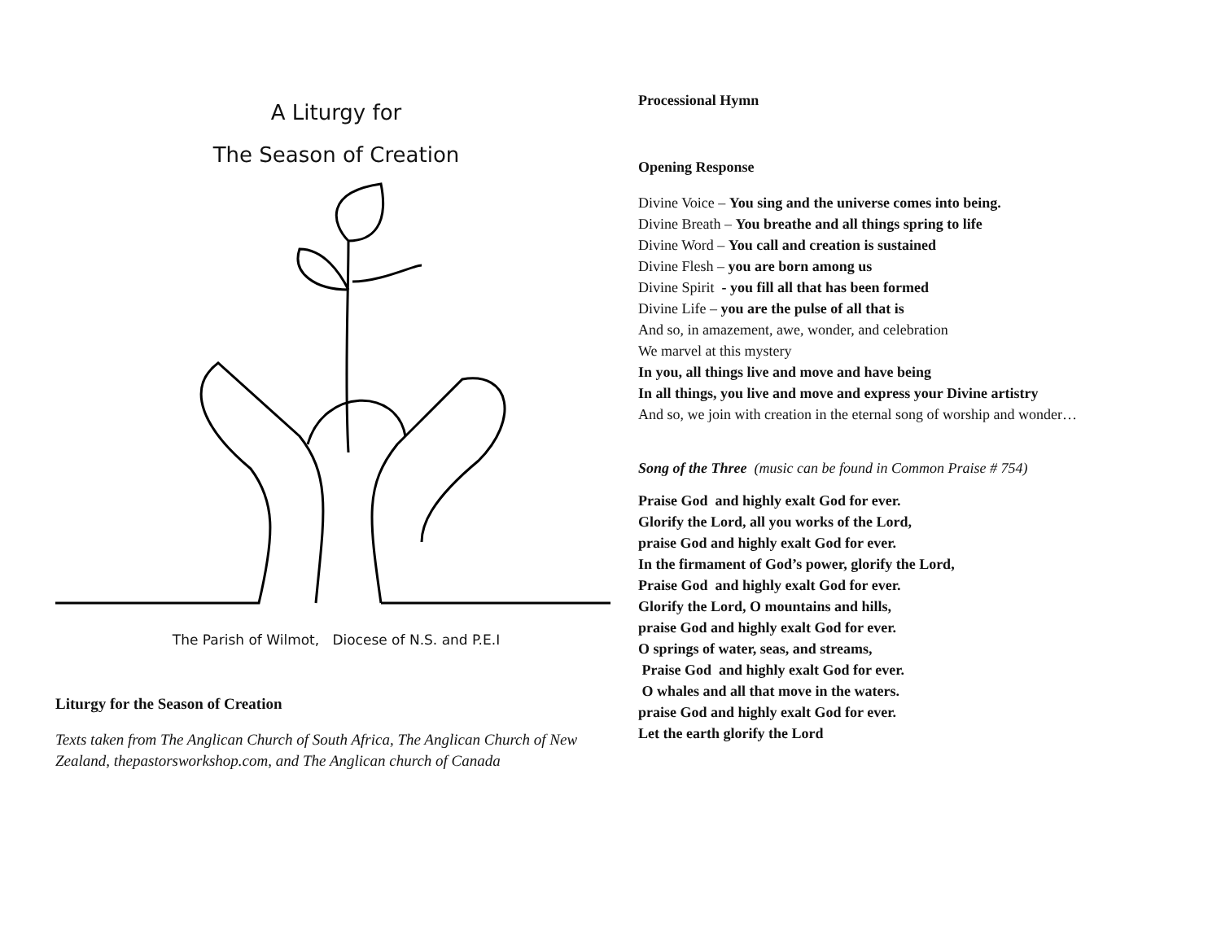A Liturgy for
The Season of Creation
The Parish of Wilmot, Diocese of N.S. and P.E.I
Liturgy for the Season of Creation
Texts taken from The Anglican Church of South Africa, The Anglican Church of New Zealand, thepastorsworkshop.com, and The Anglican church of Canada
Processional Hymn
Opening Response
Divine Voice – You sing and the universe comes into being.
Divine Breath – You breathe and all things spring to life
Divine Word – You call and creation is sustained
Divine Flesh – you are born among us
Divine Spirit - you fill all that has been formed
Divine Life – you are the pulse of all that is
And so, in amazement, awe, wonder, and celebration
We marvel at this mystery
In you, all things live and move and have being
In all things, you live and move and express your Divine artistry
And so, we join with creation in the eternal song of worship and wonder…
Song of the Three (music can be found in Common Praise # 754)
Praise God and highly exalt God for ever.
Glorify the Lord, all you works of the Lord,
praise God and highly exalt God for ever.
In the firmament of God’s power, glorify the Lord,
Praise God and highly exalt God for ever.
Glorify the Lord, O mountains and hills,
praise God and highly exalt God for ever.
O springs of water, seas, and streams,
Praise God and highly exalt God for ever.
O whales and all that move in the waters.
praise God and highly exalt God for ever.
Let the earth glorify the Lord